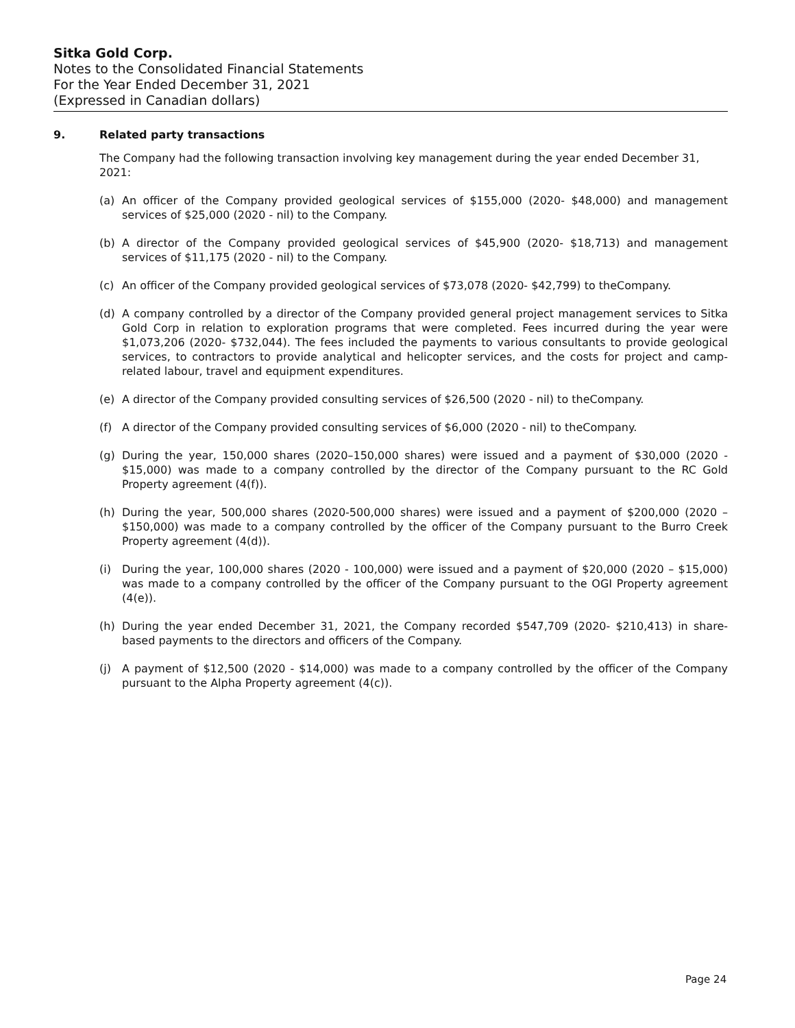Sitka Gold Corp.
Notes to the Consolidated Financial Statements
For the Year Ended December 31, 2021
(Expressed in Canadian dollars)
9. Related party transactions
The Company had the following transaction involving key management during the year ended December 31, 2021:
(a) An officer of the Company provided geological services of $155,000 (2020- $48,000) and management services of $25,000 (2020 - nil) to the Company.
(b) A director of the Company provided geological services of $45,900 (2020- $18,713) and management services of $11,175 (2020 - nil) to the Company.
(c) An officer of the Company provided geological services of $73,078 (2020- $42,799) to theCompany.
(d) A company controlled by a director of the Company provided general project management services to Sitka Gold Corp in relation to exploration programs that were completed. Fees incurred during the year were $1,073,206 (2020- $732,044). The fees included the payments to various consultants to provide geological services, to contractors to provide analytical and helicopter services, and the costs for project and camp-related labour, travel and equipment expenditures.
(e) A director of the Company provided consulting services of $26,500 (2020 - nil) to theCompany.
(f) A director of the Company provided consulting services of $6,000 (2020 - nil) to theCompany.
(g) During the year, 150,000 shares (2020–150,000 shares) were issued and a payment of $30,000 (2020 - $15,000) was made to a company controlled by the director of the Company pursuant to the RC Gold Property agreement (4(f)).
(h) During the year, 500,000 shares (2020-500,000 shares) were issued and a payment of $200,000 (2020 –$150,000) was made to a company controlled by the officer of the Company pursuant to the Burro Creek Property agreement (4(d)).
(i) During the year, 100,000 shares (2020 - 100,000) were issued and a payment of $20,000 (2020 – $15,000) was made to a company controlled by the officer of the Company pursuant to the OGI Property agreement (4(e)).
(h) During the year ended December 31, 2021, the Company recorded $547,709 (2020- $210,413) in share-based payments to the directors and officers of the Company.
(j) A payment of $12,500 (2020 - $14,000) was made to a company controlled by the officer of the Company pursuant to the Alpha Property agreement (4(c)).
Page 24